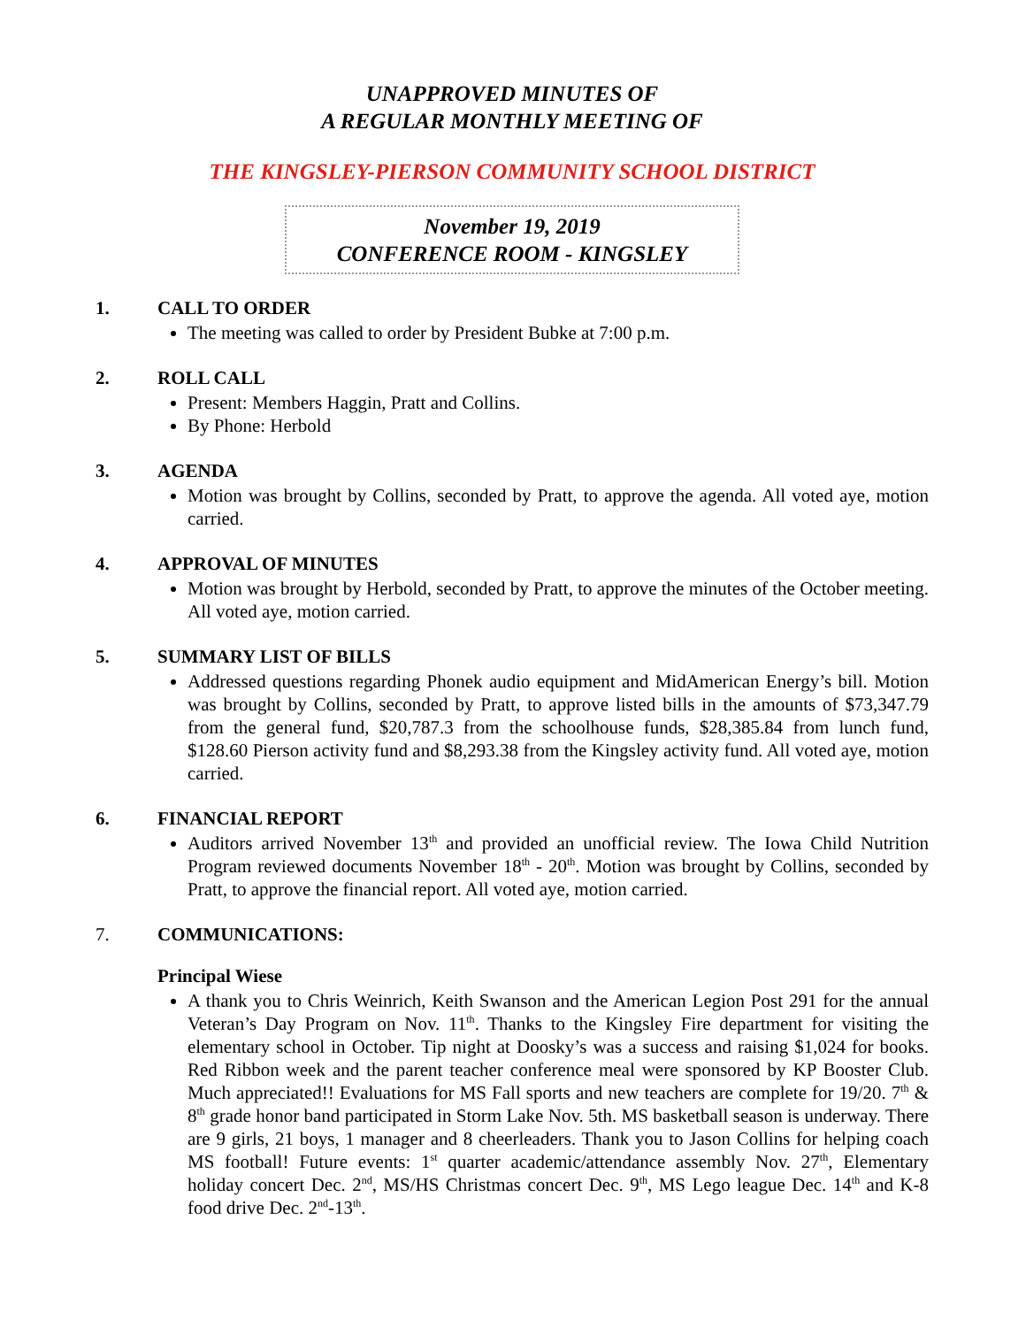UNAPPROVED MINUTES OF
A REGULAR MONTHLY MEETING OF
THE KINGSLEY-PIERSON COMMUNITY SCHOOL DISTRICT
November 19, 2019
CONFERENCE ROOM - KINGSLEY
1. CALL TO ORDER
The meeting was called to order by President Bubke at 7:00 p.m.
2. ROLL CALL
Present: Members Haggin, Pratt and Collins.
By Phone: Herbold
3. AGENDA
Motion was brought by Collins, seconded by Pratt, to approve the agenda. All voted aye, motion carried.
4. APPROVAL OF MINUTES
Motion was brought by Herbold, seconded by Pratt, to approve the minutes of the October meeting. All voted aye, motion carried.
5. SUMMARY LIST OF BILLS
Addressed questions regarding Phonek audio equipment and MidAmerican Energy’s bill. Motion was brought by Collins, seconded by Pratt, to approve listed bills in the amounts of $73,347.79 from the general fund, $20,787.3 from the schoolhouse funds, $28,385.84 from lunch fund, $128.60 Pierson activity fund and $8,293.38 from the Kingsley activity fund. All voted aye, motion carried.
6. FINANCIAL REPORT
Auditors arrived November 13<sup>th</sup> and provided an unofficial review. The Iowa Child Nutrition Program reviewed documents November 18<sup>th</sup> - 20<sup>th</sup>. Motion was brought by Collins, seconded by Pratt, to approve the financial report. All voted aye, motion carried.
7. COMMUNICATIONS:
Principal Wiese
A thank you to Chris Weinrich, Keith Swanson and the American Legion Post 291 for the annual Veteran’s Day Program on Nov. 11<sup>th</sup>. Thanks to the Kingsley Fire department for visiting the elementary school in October. Tip night at Doosky’s was a success and raising $1,024 for books. Red Ribbon week and the parent teacher conference meal were sponsored by KP Booster Club. Much appreciated!! Evaluations for MS Fall sports and new teachers are complete for 19/20. 7<sup>th</sup> & 8<sup>th</sup> grade honor band participated in Storm Lake Nov. 5th. MS basketball season is underway. There are 9 girls, 21 boys, 1 manager and 8 cheerleaders. Thank you to Jason Collins for helping coach MS football! Future events: 1<sup>st</sup> quarter academic/attendance assembly Nov. 27<sup>th</sup>, Elementary holiday concert Dec. 2<sup>nd</sup>, MS/HS Christmas concert Dec. 9<sup>th</sup>, MS Lego league Dec. 14<sup>th</sup> and K-8 food drive Dec. 2<sup>nd</sup>-13<sup>th</sup>.